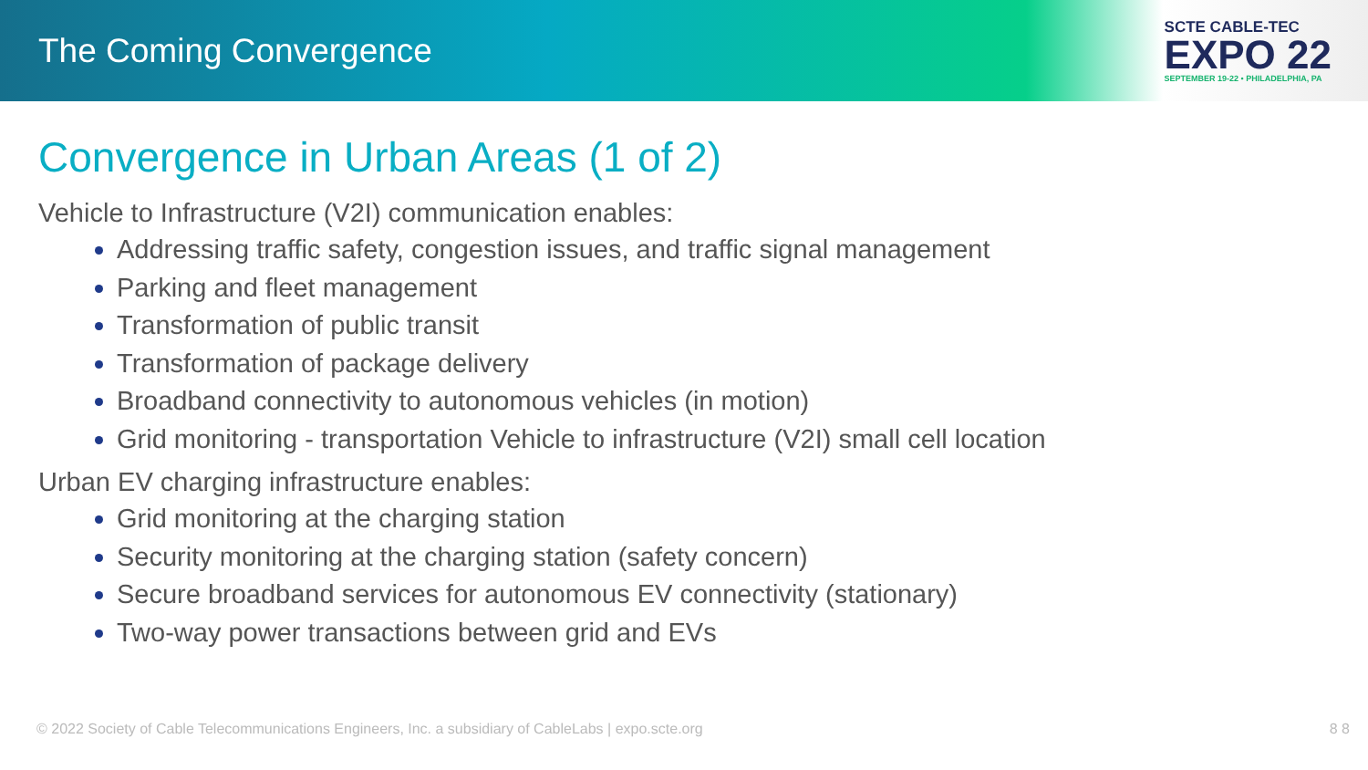The Coming Convergence
SCTE CABLE-TEC
EXPO 22
SEPTEMBER 19-22 • PHILADELPHIA, PA
Convergence in Urban Areas (1 of 2)
Vehicle to Infrastructure (V2I) communication enables:
Addressing traffic safety, congestion issues, and traffic signal management
Parking and fleet management
Transformation of public transit
Transformation of package delivery
Broadband connectivity to autonomous vehicles (in motion)
Grid monitoring - transportation Vehicle to infrastructure (V2I) small cell location
Urban EV charging infrastructure enables:
Grid monitoring at the charging station
Security monitoring at the charging station (safety concern)
Secure broadband services for autonomous EV connectivity (stationary)
Two-way power transactions between grid and EVs
© 2022 Society of Cable Telecommunications Engineers, Inc. a subsidiary of CableLabs | expo.scte.org 8 8